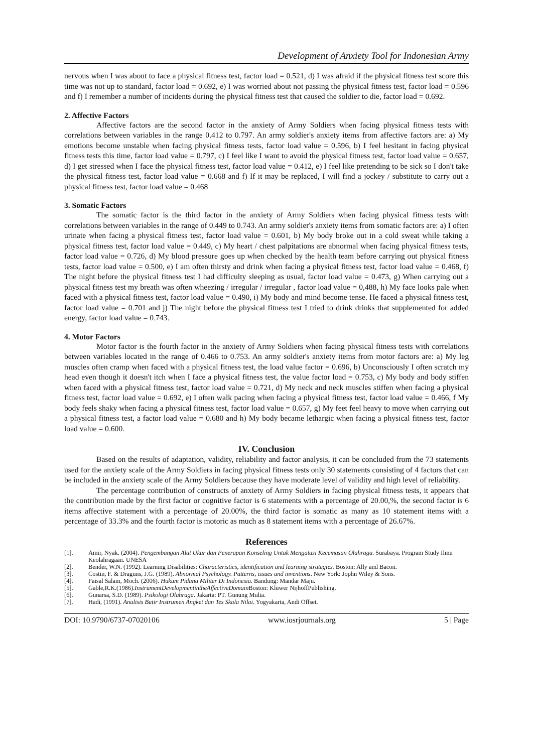Development of Anxiety Tool for Indonesian Army
nervous when I was about to face a physical fitness test, factor load = 0.521, d) I was afraid if the physical fitness test score this time was not up to standard, factor load = 0.692, e) I was worried about not passing the physical fitness test, factor load = 0.596 and f) I remember a number of incidents during the physical fitness test that caused the soldier to die, factor load = 0.692.
2. Affective Factors
Affective factors are the second factor in the anxiety of Army Soldiers when facing physical fitness tests with correlations between variables in the range 0.412 to 0.797. An army soldier's anxiety items from affective factors are: a) My emotions become unstable when facing physical fitness tests, factor load value = 0.596, b) I feel hesitant in facing physical fitness tests this time, factor load value = 0.797, c) I feel like I want to avoid the physical fitness test, factor load value = 0.657, d) I get stressed when I face the physical fitness test, factor load value = 0.412, e) I feel like pretending to be sick so I don't take the physical fitness test, factor load value = 0.668 and f) If it may be replaced, I will find a jockey / substitute to carry out a physical fitness test, factor load value = 0.468
3. Somatic Factors
The somatic factor is the third factor in the anxiety of Army Soldiers when facing physical fitness tests with correlations between variables in the range of 0.449 to 0.743. An army soldier's anxiety items from somatic factors are: a) I often urinate when facing a physical fitness test, factor load value = 0.601, b) My body broke out in a cold sweat while taking a physical fitness test, factor load value = 0.449, c) My heart / chest palpitations are abnormal when facing physical fitness tests, factor load value = 0.726, d) My blood pressure goes up when checked by the health team before carrying out physical fitness tests, factor load value = 0.500, e) I am often thirsty and drink when facing a physical fitness test, factor load value = 0.468, f) The night before the physical fitness test I had difficulty sleeping as usual, factor load value = 0.473, g) When carrying out a physical fitness test my breath was often wheezing / irregular / irregular , factor load value = 0,488, h) My face looks pale when faced with a physical fitness test, factor load value = 0.490, i) My body and mind become tense. He faced a physical fitness test, factor load value = 0.701 and j) The night before the physical fitness test I tried to drink drinks that supplemented for added energy, factor load value = 0.743.
4. Motor Factors
Motor factor is the fourth factor in the anxiety of Army Soldiers when facing physical fitness tests with correlations between variables located in the range of 0.466 to 0.753. An army soldier's anxiety items from motor factors are: a) My leg muscles often cramp when faced with a physical fitness test, the load value factor = 0.696, b) Unconsciously I often scratch my head even though it doesn't itch when I face a physical fitness test, the value factor load = 0.753, c) My body and body stiffen when faced with a physical fitness test, factor load value = 0.721, d) My neck and neck muscles stiffen when facing a physical fitness test, factor load value = 0.692, e) I often walk pacing when facing a physical fitness test, factor load value = 0.466, f My body feels shaky when facing a physical fitness test, factor load value = 0.657, g) My feet feel heavy to move when carrying out a physical fitness test, a factor load value = 0.680 and h) My body became lethargic when facing a physical fitness test, factor load value = 0.600.
IV. Conclusion
Based on the results of adaptation, validity, reliability and factor analysis, it can be concluded from the 73 statements used for the anxiety scale of the Army Soldiers in facing physical fitness tests only 30 statements consisting of 4 factors that can be included in the anxiety scale of the Army Soldiers because they have moderate level of validity and high level of reliability.
The percentage contribution of constructs of anxiety of Army Soldiers in facing physical fitness tests, it appears that the contribution made by the first factor or cognitive factor is 6 statements with a percentage of 20.00,%, the second factor is 6 items affective statement with a percentage of 20.00%, the third factor is somatic as many as 10 statement items with a percentage of 33.3% and the fourth factor is motoric as much as 8 statement items with a percentage of 26.67%.
References
[1]. Amir, Nyak. (2004). Pengembangan Alat Ukur dan Penerapan Konseling Untuk Mengatasi Kecemasan Olahraga. Surabaya. Program Study Ilmu Keolahragaan. UNESA
[2]. Bender, W.N. (1992). Learning Disabilities: Characteristics, identification and learning strategies. Boston: Ally and Bacon.
[3]. Costin, F. & Draguns, J.G. (1989). Abnormal Psychology. Patterns, issues and inventions. New York: Jophn Wiley & Sons.
[4]. Faisal Salam, Moch. (2006). Hukum Pidana Militer Di Indonesia. Bandung: Mandar Maju.
[5]. Gable,R.K.(1986).InstrumentDevelopmentintheAffectiveDomain Boston: Kluwer NijhoffPublishing.
[6]. Gunarsa, S.D. (1989). Psikologi Olahraga. Jakarta: PT. Gunung Mulia.
[7]. Hadi, (1991). Analisis Butir Instrumen Angket dan Tes Skala Nilai. Yogyakarta, Andi Offset.
DOI: 10.9790/6737-07020106 www.iosrjournals.org 5 | Page